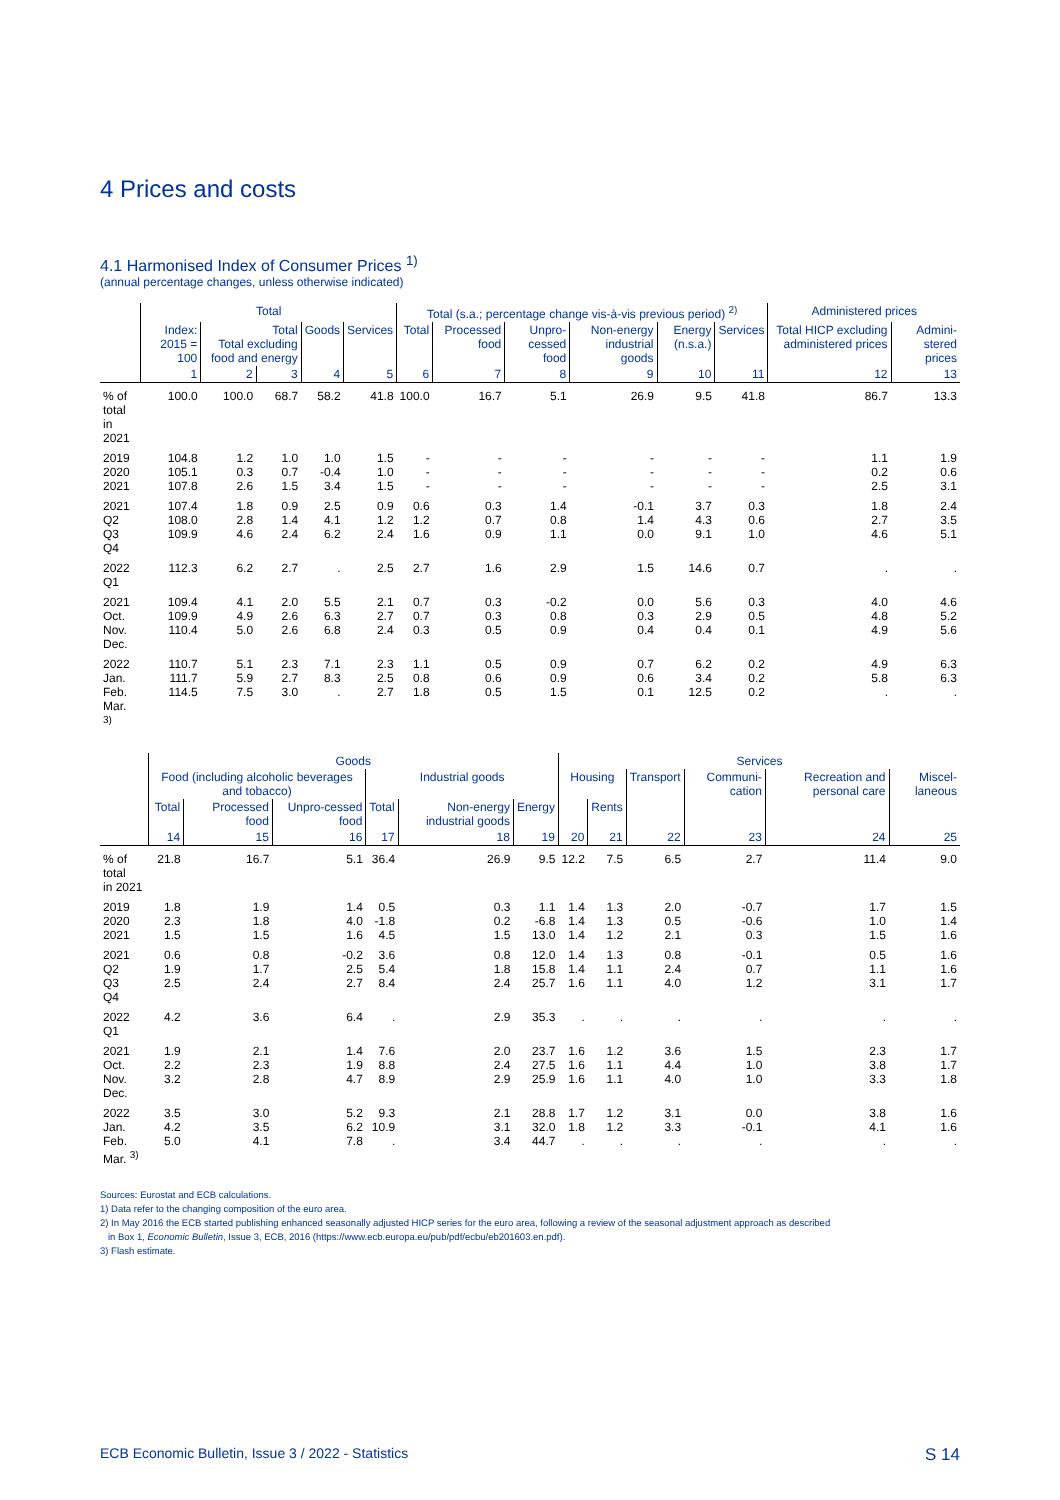4 Prices and costs
4.1 Harmonised Index of Consumer Prices <sup>1)</sup>
(annual percentage changes, unless otherwise indicated)
| | Total | | | | | Total (s.a.; percentage change vis-à-vis previous period) <sup>2)</sup> | | | | | | Administered prices | |
| --- | --- | --- | --- | --- | --- | --- | --- | --- | --- | --- | --- | --- | --- |
| | Index: 2015 = 100 | Total Total excluding food and energy | | Goods | Services | Total | Processed food | Unpro-cessed food | Non-energy industrial goods | Energy (n.s.a.) | Services | Total HICP excluding administered prices | Admini-stered prices |
| | 1 | 2 | 3 | 4 | 5 | 6 | 7 | 8 | 9 | 10 | 11 | 12 | 13 |
| % of total in 2021 | 100.0 | 100.0 | 68.7 | 58.2 | 41.8 | 100.0 | 16.7 | 5.1 | 26.9 | 9.5 | 41.8 | 86.7 | 13.3 |
| 2019 2020 2021 | 104.8 105.1 107.8 | 1.2 0.3 2.6 | 1.0 0.7 1.5 | 1.0 -0.4 3.4 | 1.5 1.0 1.5 | - - - | - - - | - - - | - - - | - - - | - - - | 1.1 0.2 2.5 | 1.9 0.6 3.1 |
| 2021 Q2 Q3 Q4 | 107.4 108.0 109.9 | 1.8 2.8 4.6 | 0.9 1.4 2.4 | 2.5 4.1 6.2 | 0.9 1.2 2.4 | 0.6 1.2 1.6 | 0.3 0.7 0.9 | 1.4 0.8 1.1 | -0.1 1.4 0.0 | 3.7 4.3 9.1 | 0.3 0.6 1.0 | 1.8 2.7 4.6 | 2.4 3.5 5.1 |
| 2022 Q1 | 112.3 | 6.2 | 2.7 | . | 2.5 | 2.7 | 1.6 | 2.9 | 1.5 | 14.6 | 0.7 | . | . |
| 2021 Oct. Nov. Dec. | 109.4 109.9 110.4 | 4.1 4.9 5.0 | 2.0 2.6 2.6 | 5.5 6.3 6.8 | 2.1 2.7 2.4 | 0.7 0.7 0.3 | 0.3 0.3 0.5 | -0.2 0.8 0.9 | 0.0 0.3 0.4 | 5.6 2.9 0.4 | 0.3 0.5 0.1 | 4.0 4.8 4.9 | 4.6 5.2 5.6 |
| 2022 Jan. Feb. Mar. <sup>3)</sup> | 110.7 111.7 114.5 | 5.1 5.9 7.5 | 2.3 2.7 3.0 | 7.1 8.3 . | 2.3 2.5 2.7 | 1.1 0.8 1.8 | 0.5 0.6 0.5 | 0.9 0.9 1.5 | 0.7 0.6 0.1 | 6.2 3.4 12.5 | 0.2 0.2 0.2 | 4.9 5.8 . | 6.3 6.3 . |
| | Goods | | | | | | Services | | | | | |
| --- | --- | --- | --- | --- | --- | --- | --- | --- | --- | --- | --- | --- |
| | Food (including alcoholic beverages and tobacco) | | | Industrial goods | | | Housing | | Transport | Communi-cation | Recreation and personal care | Miscel-laneous |
| | Total | Processed food | Unpro-cessed food | Total | Non-energy industrial goods | Energy | | Rents | | | | |
| | 14 | 15 | 16 | 17 | 18 | 19 | 20 | 21 | 22 | 23 | 24 | 25 |
| % of total in 2021 | 21.8 | 16.7 | 5.1 | 36.4 | 26.9 | 9.5 | 12.2 | 7.5 | 6.5 | 2.7 | 11.4 | 9.0 |
| 2019 2020 2021 | 1.8 2.3 1.5 | 1.9 1.8 1.5 | 1.4 4.0 1.6 | 0.5 -1.8 4.5 | 0.3 0.2 1.5 | 1.1 -6.8 13.0 | 1.4 1.4 1.4 | 1.3 1.3 1.2 | 2.0 0.5 2.1 | -0.7 -0.6 0.3 | 1.7 1.0 1.5 | 1.5 1.4 1.6 |
| 2021 Q2 Q3 Q4 | 0.6 1.9 2.5 | 0.8 1.7 2.4 | -0.2 2.5 2.7 | 3.6 5.4 8.4 | 0.8 1.8 2.4 | 12.0 15.8 25.7 | 1.4 1.4 1.6 | 1.3 1.1 1.1 | 0.8 2.4 4.0 | -0.1 0.7 1.2 | 0.5 1.1 3.1 | 1.6 1.6 1.7 |
| 2022 Q1 | 4.2 | 3.6 | 6.4 | . | 2.9 | 35.3 | . | . | . | . | . | . |
| 2021 Oct. Nov. Dec. | 1.9 2.2 3.2 | 2.1 2.3 2.8 | 1.4 1.9 4.7 | 7.6 8.8 8.9 | 2.0 2.4 2.9 | 23.7 27.5 25.9 | 1.6 1.6 1.6 | 1.2 1.1 1.1 | 3.6 4.4 4.0 | 1.5 1.0 1.0 | 2.3 3.8 3.3 | 1.7 1.7 1.8 |
| 2022 Jan. Feb. Mar. <sup>3)</sup> | 3.5 4.2 5.0 | 3.0 3.5 4.1 | 5.2 6.2 7.8 | 9.3 10.9 . | 2.1 3.1 3.4 | 28.8 32.0 44.7 | 1.7 1.8 . | 1.2 1.2 . | 3.1 3.3 . | 0.0 -0.1 . | 3.8 4.1 . | 1.6 1.6 . |
Sources: Eurostat and ECB calculations.
1) Data refer to the changing composition of the euro area.
2) In May 2016 the ECB started publishing enhanced seasonally adjusted HICP series for the euro area, following a review of the seasonal adjustment approach as described
in Box 1, Economic Bulletin, Issue 3, ECB, 2016 (https://www.ecb.europa.eu/pub/pdf/ecbu/eb201603.en.pdf).
3) Flash estimate.
ECB Economic Bulletin, Issue 3 / 2022 - Statistics S 14